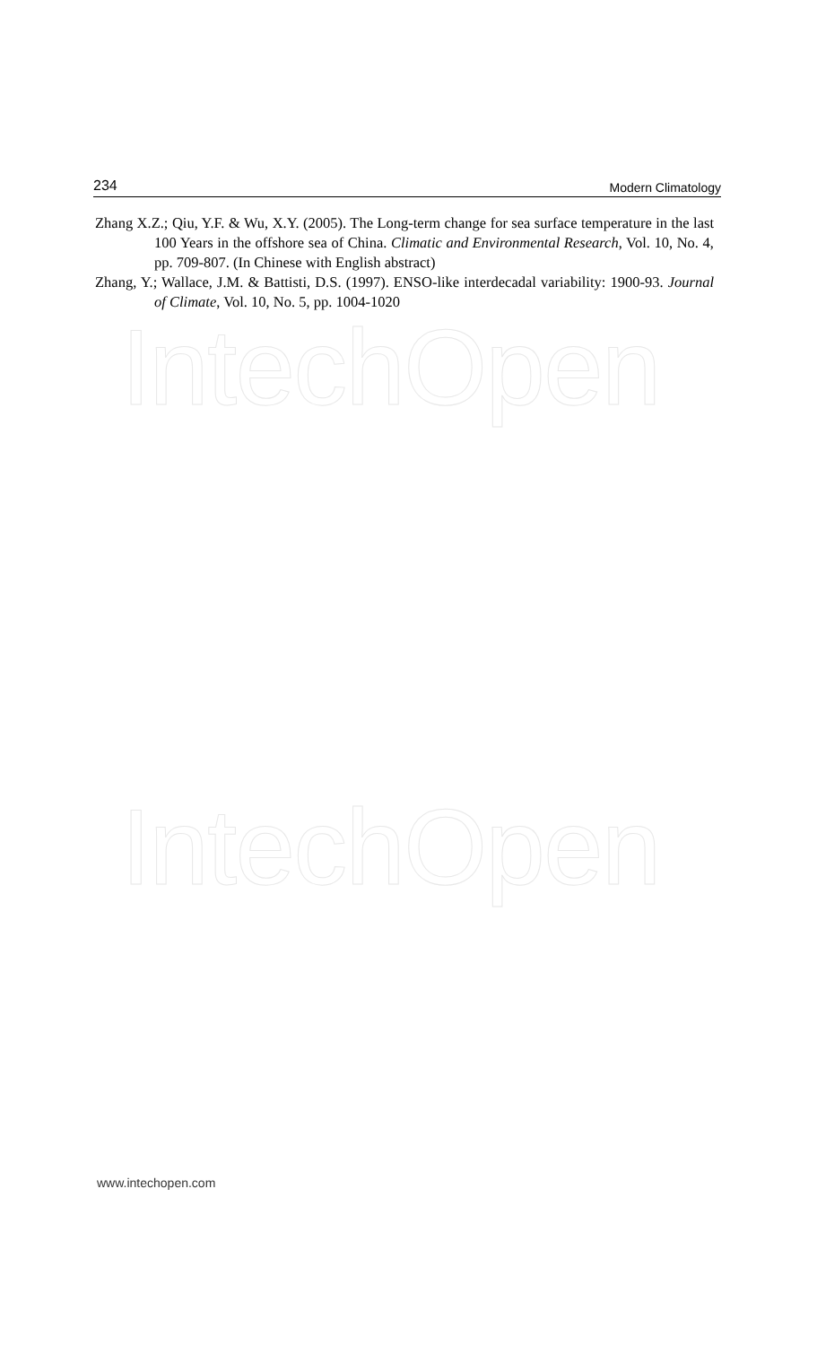234 Modern Climatology
Zhang X.Z.; Qiu, Y.F. & Wu, X.Y. (2005). The Long-term change for sea surface temperature in the last 100 Years in the offshore sea of China. Climatic and Environmental Research, Vol. 10, No. 4, pp. 709-807. (In Chinese with English abstract)
Zhang, Y.; Wallace, J.M. & Battisti, D.S. (1997). ENSO-like interdecadal variability: 1900-93. Journal of Climate, Vol. 10, No. 5, pp. 1004-1020
IntechOpen
IntechOpen
www.intechopen.com